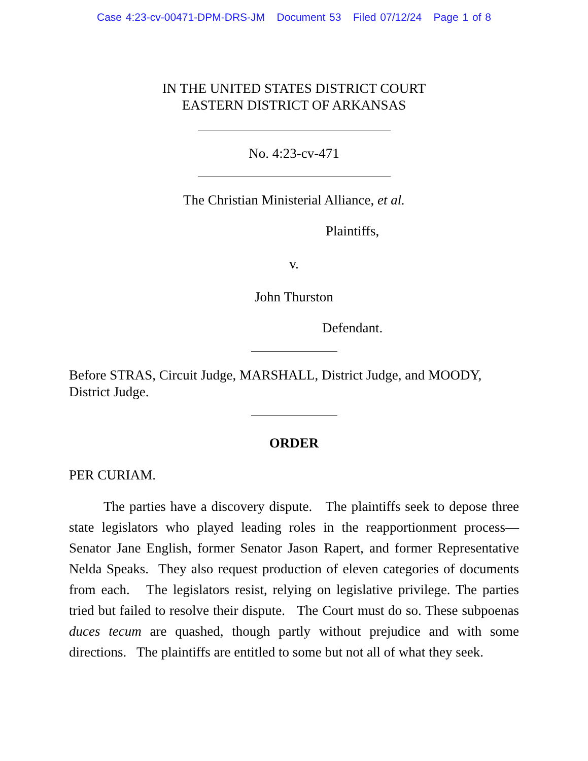Case 4:23-cv-00471-DPM-DRS-JM Document 53 Filed 07/12/24 Page 1 of 8
IN THE UNITED STATES DISTRICT COURT
EASTERN DISTRICT OF ARKANSAS
No. 4:23-cv-471
The Christian Ministerial Alliance, et al.
Plaintiffs,
v.
John Thurston
Defendant.
Before STRAS, Circuit Judge, MARSHALL, District Judge, and MOODY, District Judge.
ORDER
PER CURIAM.
The parties have a discovery dispute. The plaintiffs seek to depose three state legislators who played leading roles in the reapportionment process— Senator Jane English, former Senator Jason Rapert, and former Representative Nelda Speaks. They also request production of eleven categories of documents from each. The legislators resist, relying on legislative privilege. The parties tried but failed to resolve their dispute. The Court must do so. These subpoenas duces tecum are quashed, though partly without prejudice and with some directions. The plaintiffs are entitled to some but not all of what they seek.